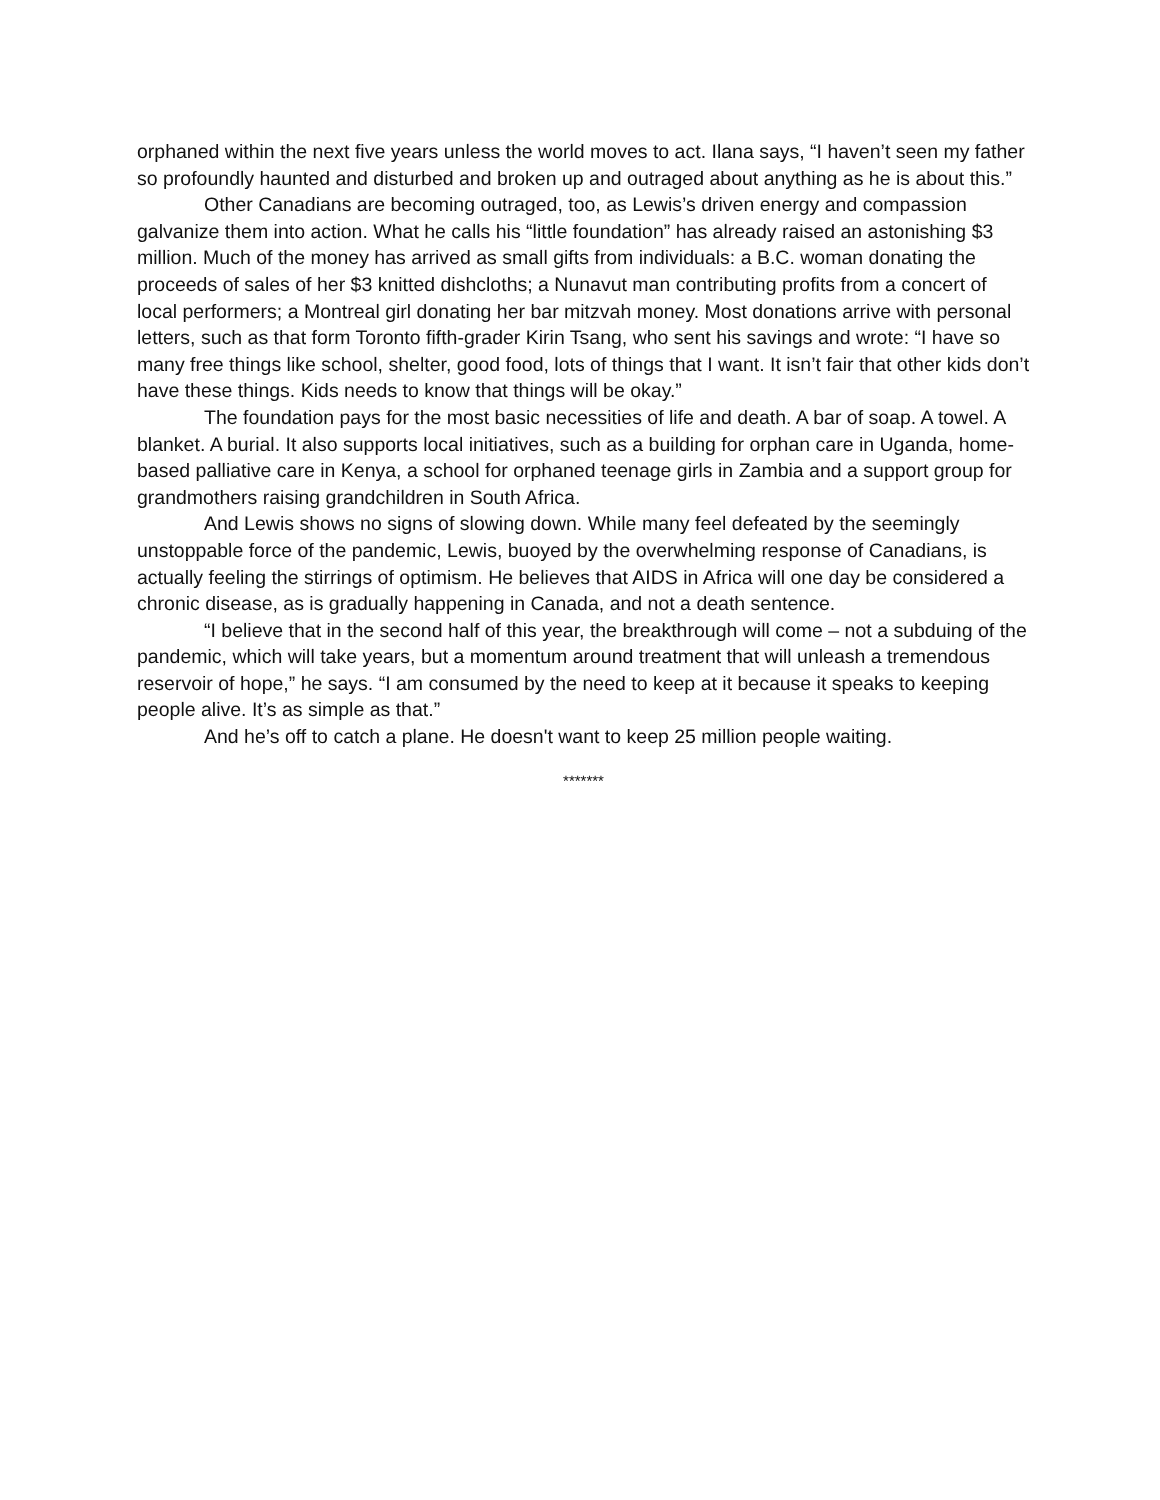orphaned within the next five years unless the world moves to act. Ilana says, “I haven’t seen my father so profoundly haunted and disturbed and broken up and outraged about anything as he is about this.”
Other Canadians are becoming outraged, too, as Lewis’s driven energy and compassion galvanize them into action. What he calls his “little foundation” has already raised an astonishing $3 million. Much of the money has arrived as small gifts from individuals: a B.C. woman donating the proceeds of sales of her $3 knitted dishcloths; a Nunavut man contributing profits from a concert of local performers; a Montreal girl donating her bar mitzvah money. Most donations arrive with personal letters, such as that form Toronto fifth-grader Kirin Tsang, who sent his savings and wrote: “I have so many free things like school, shelter, good food, lots of things that I want. It isn’t fair that other kids don’t have these things. Kids needs to know that things will be okay.”
The foundation pays for the most basic necessities of life and death. A bar of soap. A towel. A blanket. A burial. It also supports local initiatives, such as a building for orphan care in Uganda, home-based palliative care in Kenya, a school for orphaned teenage girls in Zambia and a support group for grandmothers raising grandchildren in South Africa.
And Lewis shows no signs of slowing down. While many feel defeated by the seemingly unstoppable force of the pandemic, Lewis, buoyed by the overwhelming response of Canadians, is actually feeling the stirrings of optimism. He believes that AIDS in Africa will one day be considered a chronic disease, as is gradually happening in Canada, and not a death sentence.
“I believe that in the second half of this year, the breakthrough will come – not a subduing of the pandemic, which will take years, but a momentum around treatment that will unleash a tremendous reservoir of hope,” he says. “I am consumed by the need to keep at it because it speaks to keeping people alive. It’s as simple as that.”
And he’s off to catch a plane. He doesn't want to keep 25 million people waiting.
*******